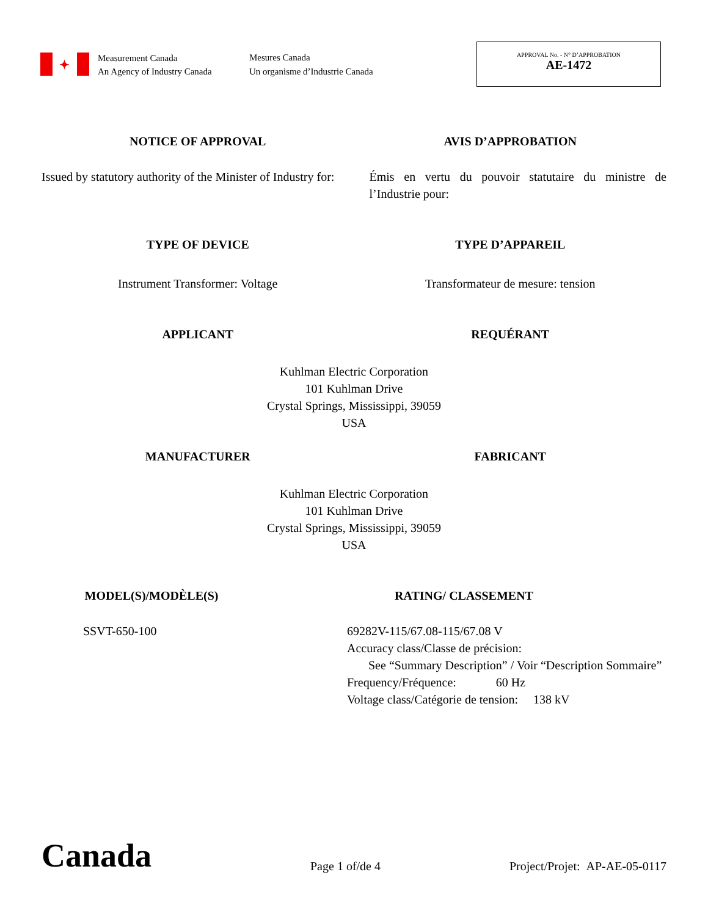✦
Measurement Canada
An Agency of Industry Canada
Mesures Canada
Un organisme d’Industrie Canada
APPROVAL No. - N° D’APPROBATION
AE-1472
NOTICE OF APPROVAL AVIS D’APPROBATION
Issued by statutory authority of the Minister of Industry for:
Émis en vertu du pouvoir statutaire du ministre de l’Industrie pour:
TYPE OF DEVICE TYPE D’APPAREIL
Instrument Transformer: Voltage
Transformateur de mesure: tension
APPLICANT REQUÉRANT
Kuhlman Electric Corporation
101 Kuhlman Drive
Crystal Springs, Mississippi, 39059
USA
MANUFACTURER FABRICANT
Kuhlman Electric Corporation
101 Kuhlman Drive
Crystal Springs, Mississippi, 39059
USA
MODEL(S)/MODÈLE(S) RATING/ CLASSEMENT
SSVT-650-100 69282V-115/67.08-115/67.08 V
Accuracy class/Classe de précision:
See “Summary Description” / Voir “Description Sommaire”
Frequency/Fréquence: 60 Hz
Voltage class/Catégorie de tension: 138 kV
Canada
Page 1 of/de 4
Project/Projet: AP-AE-05-0117